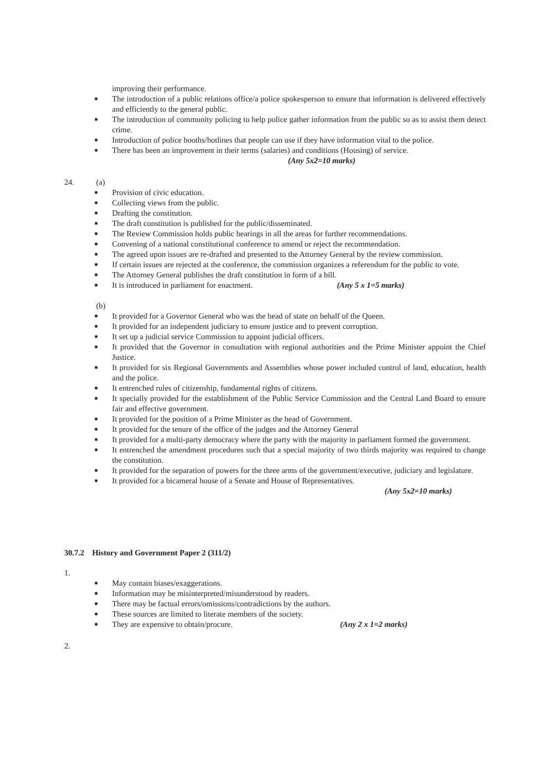improving their performance.
■ The introduction of a public relations office/a police spokesperson to ensure that information is delivered effectively and efficiently to the general public.
■ The introduction of community policing to help police gather information from the public so as to assist them detect crime.
■ Introduction of police booths/hotlines that people can use if they have information vital to the police.
■ There has been an improvement in their terms (salaries) and conditions (Housing) of service.
(Any 5x2=10 marks)
24. (a)
■ Provision of civic education.
■ Collecting views from the public.
■ Drafting the constitution.
■ The draft constitution is published for the public/disseminated.
■ The Review Commission holds public hearings in all the areas for further recommendations.
■ Convening of a national constitutional conference to amend or reject the recommendation.
■ The agreed upon issues are re-drafted and presented to the Attorney General by the review commission.
■ If certain issues are rejected at the conference, the commission organizes a referendum for the public to vote.
■ The Attorney General publishes the draft constitution in form of a bill.
■ It is introduced in parliament for enactment. (Any 5 x 1=5 marks)
(b)
■ It provided for a Governor General who was the head of state on behalf of the Queen.
■ It provided for an independent judiciary to ensure justice and to prevent corruption.
■ It set up a judicial service Commission to appoint judicial officers.
■ It provided that the Governor in consultation with regional authorities and the Prime Minister appoint the Chief Justice.
■ It provided for six Regional Governments and Assemblies whose power included control of land, education, health and the police.
■ It entrenched rules of citizenship, fundamental rights of citizens.
■ It specially provided for the establishment of the Public Service Commission and the Central Land Board to ensure fair and effective government.
■ It provided for the position of a Prime Minister as the head of Government.
■ It provided for the tenure of the office of the judges and the Attorney General
■ It provided for a multi-party democracy where the party with the majority in parliament formed the government.
■ It entrenched the amendment procedures such that a special majority of two thirds majority was required to change the constitution.
■ It provided for the separation of powers for the three arms of the government/executive, judiciary and legislature.
■ It provided for a bicameral house of a Senate and House of Representatives.
(Any 5x2=10 marks)
30.7.2 History and Government Paper 2 (311/2)
1.
■ May contain biases/exaggerations.
■ Information may be misinterpreted/misunderstood by readers.
■ There may be factual errors/omissions/contradictions by the authors.
■ These sources are limited to literate members of the society.
■ They are expensive to obtain/procure. (Any 2 x 1=2 marks)
2.